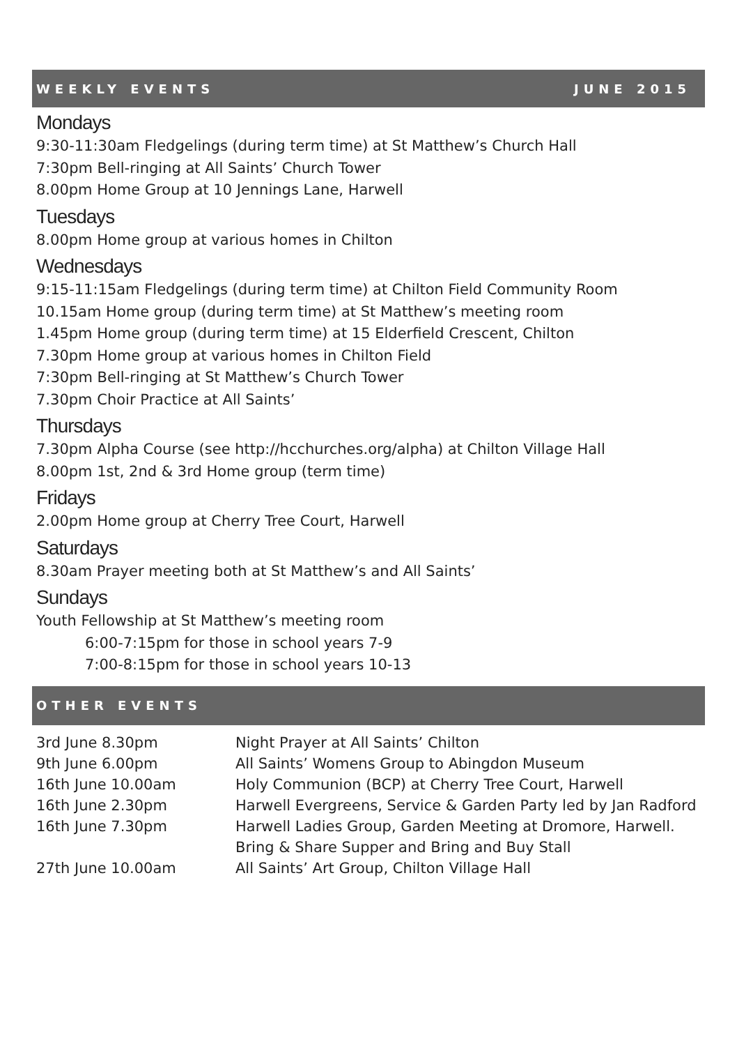WEEKLY EVENTS JUNE 2015
Mondays
9:30-11:30am Fledgelings (during term time) at St Matthew’s Church Hall
7:30pm Bell-ringing at All Saints’ Church Tower
8.00pm Home Group at 10 Jennings Lane, Harwell
Tuesdays
8.00pm Home group at various homes in Chilton
Wednesdays
9:15-11:15am Fledgelings (during term time) at Chilton Field Community Room
10.15am Home group (during term time) at St Matthew’s meeting room
1.45pm Home group (during term time) at 15 Elderfield Crescent, Chilton
7.30pm Home group at various homes in Chilton Field
7:30pm Bell-ringing at St Matthew’s Church Tower
7.30pm Choir Practice at All Saints’
Thursdays
7.30pm Alpha Course (see http://hcchurches.org/alpha) at Chilton Village Hall
8.00pm 1st, 2nd & 3rd Home group (term time)
Fridays
2.00pm Home group at Cherry Tree Court, Harwell
Saturdays
8.30am Prayer meeting both at St Matthew’s and All Saints’
Sundays
Youth Fellowship at St Matthew’s meeting room
6:00-7:15pm for those in school years 7-9
7:00-8:15pm for those in school years 10-13
OTHER EVENTS
| 3rd June 8.30pm | Night Prayer at All Saints’ Chilton |
| 9th June 6.00pm | All Saints’ Womens Group to Abingdon Museum |
| 16th June 10.00am | Holy Communion (BCP) at Cherry Tree Court, Harwell |
| 16th June 2.30pm | Harwell Evergreens, Service & Garden Party led by Jan Radford |
| 16th June 7.30pm | Harwell Ladies Group, Garden Meeting at Dromore, Harwell. Bring & Share Supper and Bring and Buy Stall |
| 27th June 10.00am | All Saints’ Art Group, Chilton Village Hall |